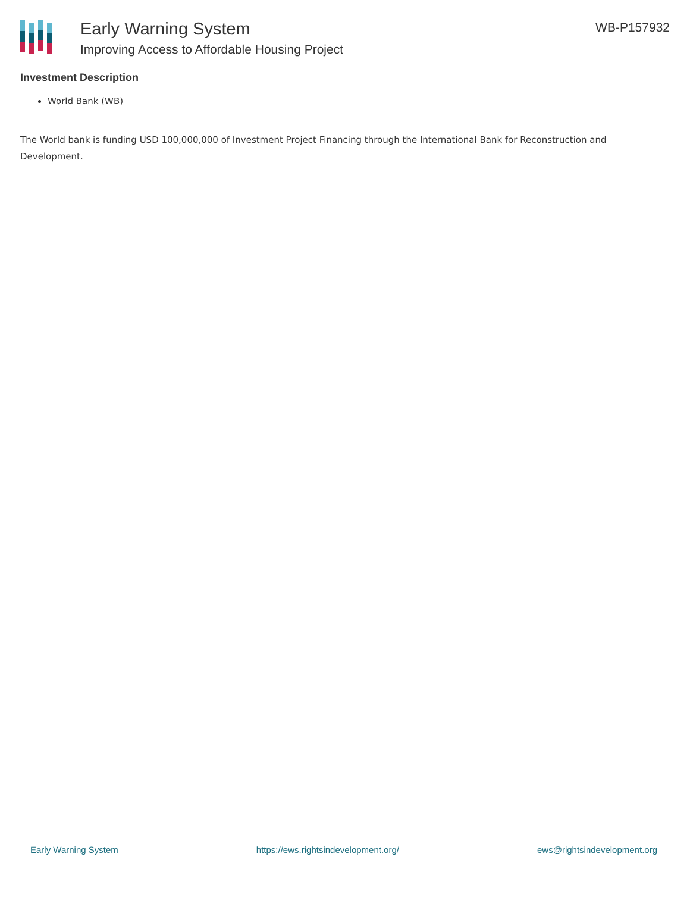Early Warning System
Improving Access to Affordable Housing Project
WB-P157932
Investment Description
World Bank (WB)
The World bank is funding USD 100,000,000 of Investment Project Financing through the International Bank for Reconstruction and Development.
Early Warning System https://ews.rightsindevelopment.org/ ews@rightsindevelopment.org